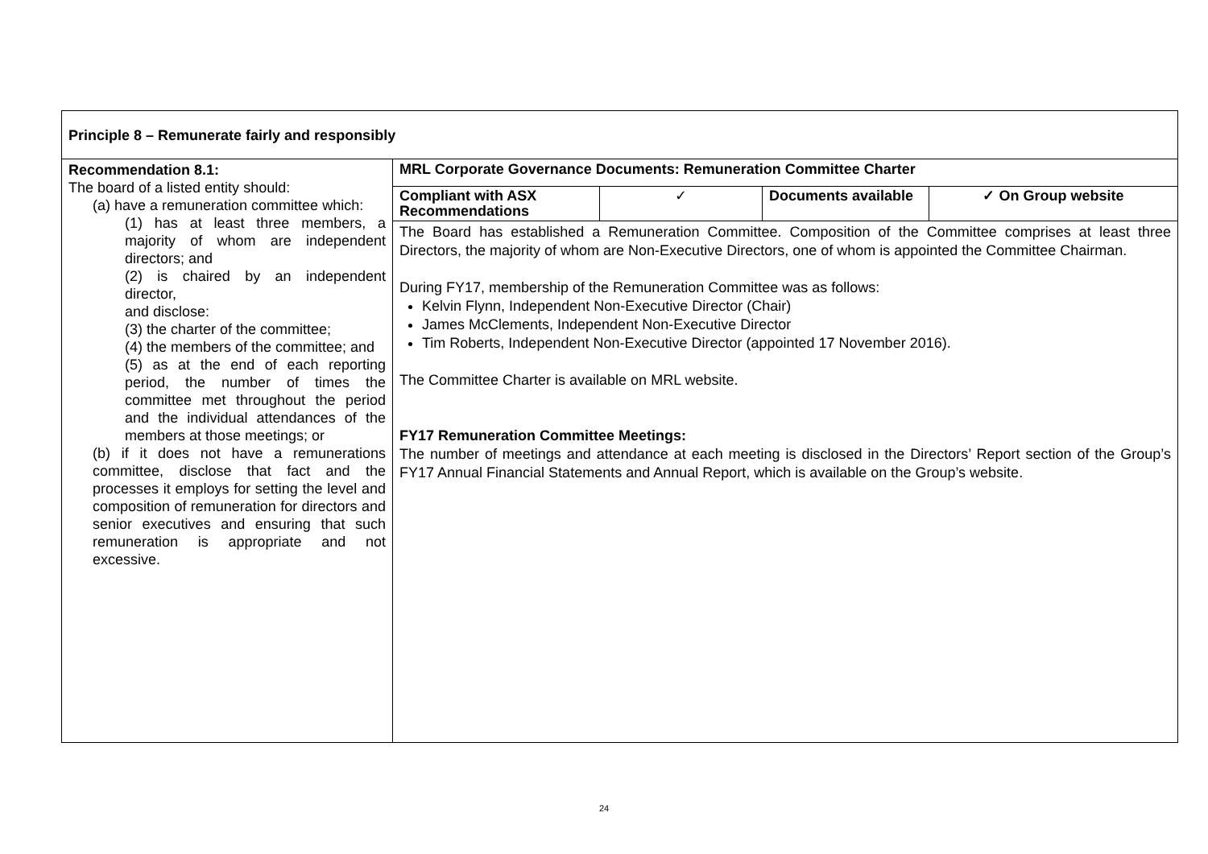| Principle 8 – Remunerate fairly and responsibly | |
| Recommendation 8.1: The board of a listed entity should: (a) have a remuneration committee which: (1) has at least three members, a majority of whom are independent directors; and (2) is chaired by an independent director, and disclose: (3) the charter of the committee; (4) the members of the committee; and (5) as at the end of each reporting period, the number of times the committee met throughout the period and the individual attendances of the members at those meetings; or (b) if it does not have a remunerations committee, disclose that fact and the processes it employs for setting the level and composition of remuneration for directors and senior executives and ensuring that such remuneration is appropriate and not excessive. | MRL Corporate Governance Documents: Remuneration Committee Charter / Compliant with ASX Recommendations / ✓ / Documents available / ✓ On Group website / The Board has established a Remuneration Committee. Composition of the Committee comprises at least three Directors, the majority of whom are Non-Executive Directors, one of whom is appointed the Committee Chairman. During FY17, membership of the Remuneration Committee was as follows: Kelvin Flynn, Independent Non-Executive Director (Chair) James McClements, Independent Non-Executive Director Tim Roberts, Independent Non-Executive Director (appointed 17 November 2016). The Committee Charter is available on MRL website. FY17 Remuneration Committee Meetings: The number of meetings and attendance at each meeting is disclosed in the Directors’ Report section of the Group’s FY17 Annual Financial Statements and Annual Report, which is available on the Group’s website. |
24